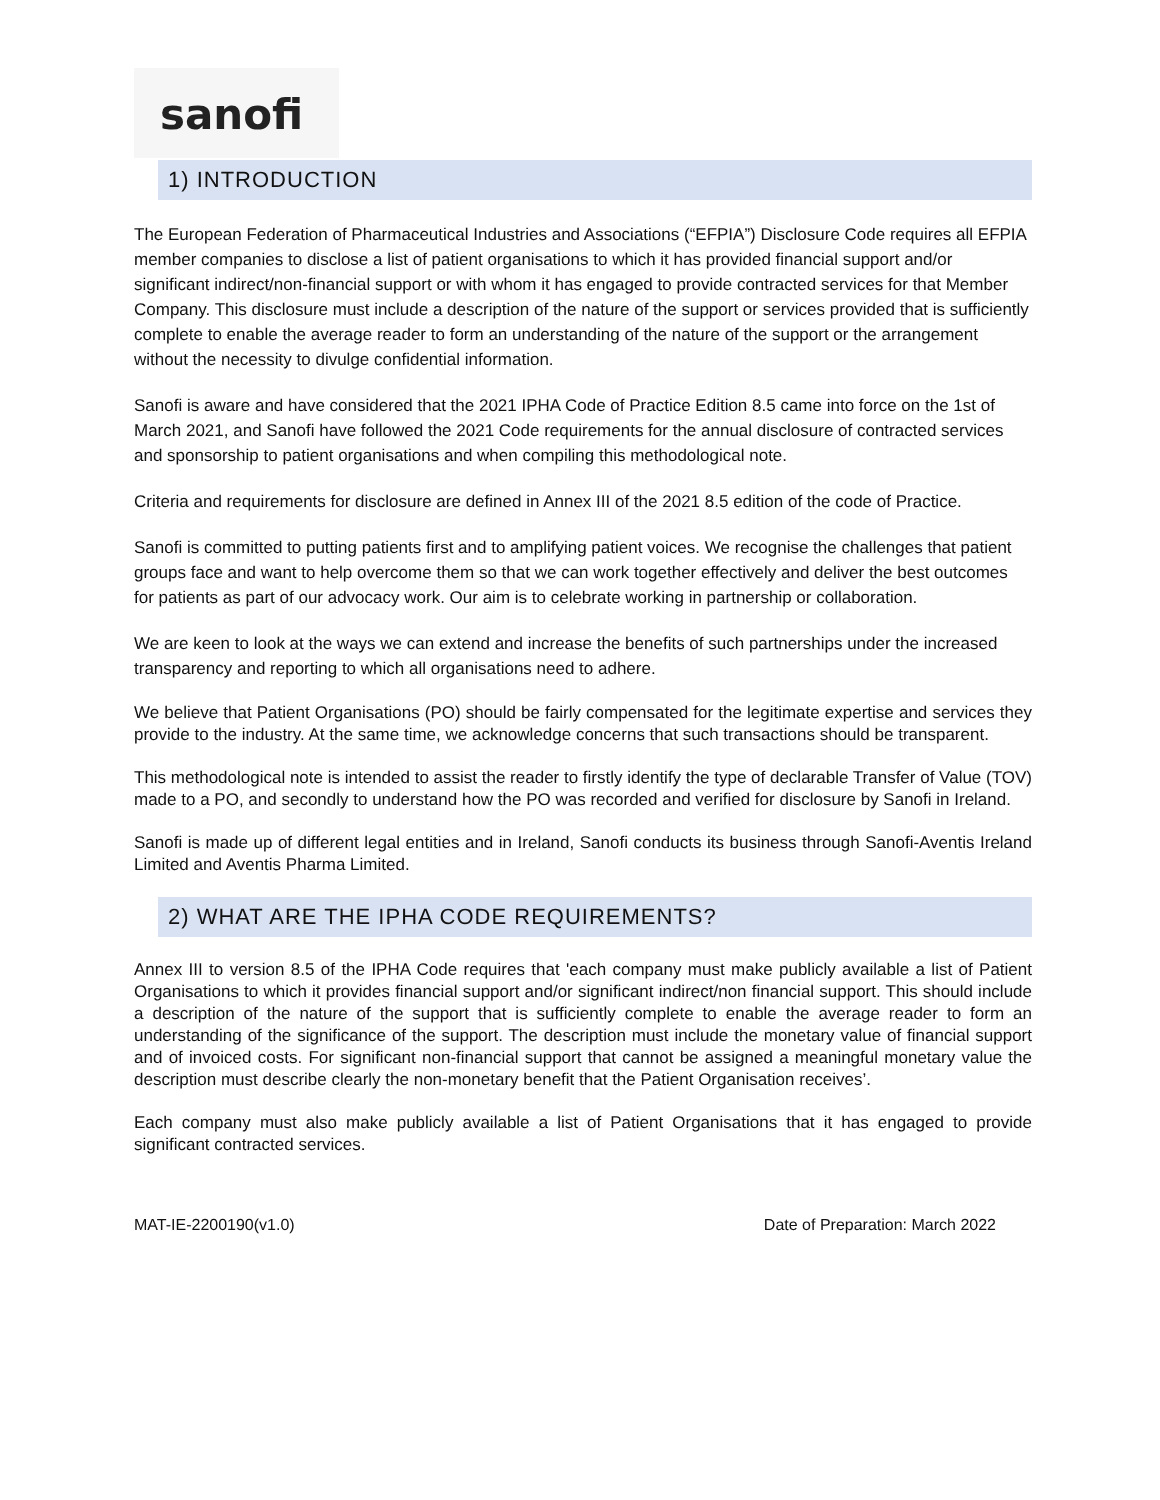sanofi
1) INTRODUCTION
The European Federation of Pharmaceutical Industries and Associations (“EFPIA”) Disclosure Code requires all EFPIA member companies to disclose a list of patient organisations to which it has provided financial support and/or significant indirect/non-financial support or with whom it has engaged to provide contracted services for that Member Company. This disclosure must include a description of the nature of the support or services provided that is sufficiently complete to enable the average reader to form an understanding of the nature of the support or the arrangement without the necessity to divulge confidential information.
Sanofi is aware and have considered that the 2021 IPHA Code of Practice Edition 8.5 came into force on the 1st of March 2021, and Sanofi have followed the 2021 Code requirements for the annual disclosure of contracted services and sponsorship to patient organisations and when compiling this methodological note.
Criteria and requirements for disclosure are defined in Annex III of the 2021 8.5 edition of the code of Practice.
Sanofi is committed to putting patients first and to amplifying patient voices. We recognise the challenges that patient groups face and want to help overcome them so that we can work together effectively and deliver the best outcomes for patients as part of our advocacy work. Our aim is to celebrate working in partnership or collaboration.
We are keen to look at the ways we can extend and increase the benefits of such partnerships under the increased transparency and reporting to which all organisations need to adhere.
We believe that Patient Organisations (PO) should be fairly compensated for the legitimate expertise and services they provide to the industry. At the same time, we acknowledge concerns that such transactions should be transparent.
This methodological note is intended to assist the reader to firstly identify the type of declarable Transfer of Value (TOV) made to a PO, and secondly to understand how the PO was recorded and verified for disclosure by Sanofi in Ireland.
Sanofi is made up of different legal entities and in Ireland, Sanofi conducts its business through Sanofi-Aventis Ireland Limited and Aventis Pharma Limited.
2) WHAT ARE THE IPHA CODE REQUIREMENTS?
Annex III to version 8.5 of the IPHA Code requires that 'each company must make publicly available a list of Patient Organisations to which it provides financial support and/or significant indirect/non financial support. This should include a description of the nature of the support that is sufficiently complete to enable the average reader to form an understanding of the significance of the support. The description must include the monetary value of financial support and of invoiced costs. For significant non-financial support that cannot be assigned a meaningful monetary value the description must describe clearly the non-monetary benefit that the Patient Organisation receives’.
Each company must also make publicly available a list of Patient Organisations that it has engaged to provide significant contracted services.
MAT-IE-2200190(v1.0) Date of Preparation: March 2022